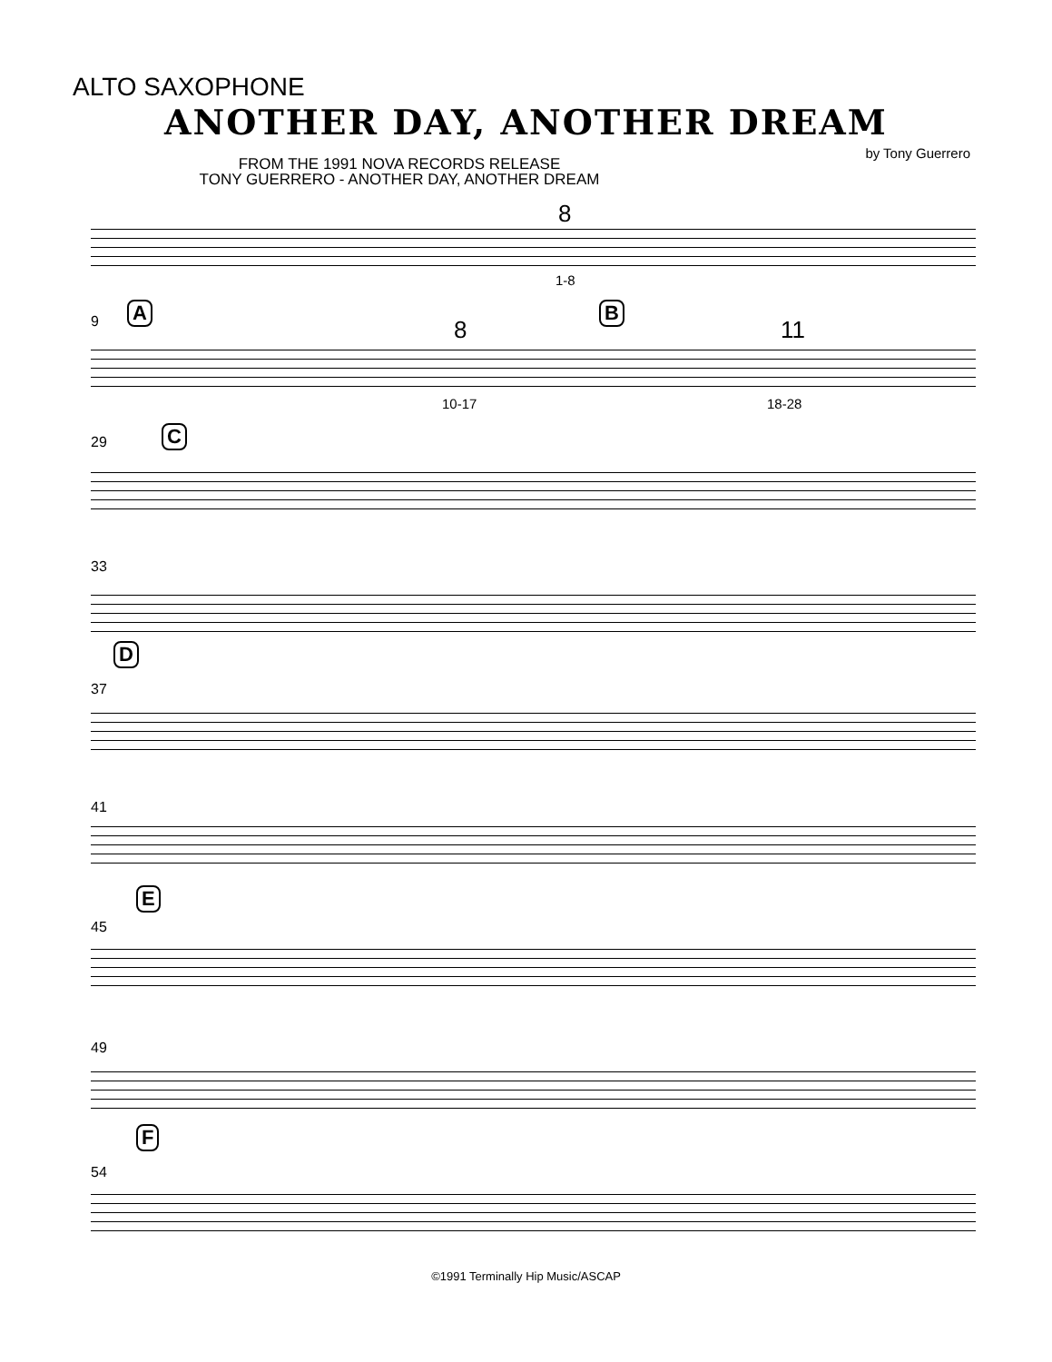ALTO SAXOPHONE
ANOTHER DAY, ANOTHER DREAM
by Tony Guerrero
FROM THE 1991 NOVA RECORDS RELEASE
TONY GUERRERO - ANOTHER DAY, ANOTHER DREAM
8
1-8
9 A B
8 11
10-17 18-28
29 C
33
D
37
41
E
45
49
F
54
©1991 Terminally Hip Music/ASCAP